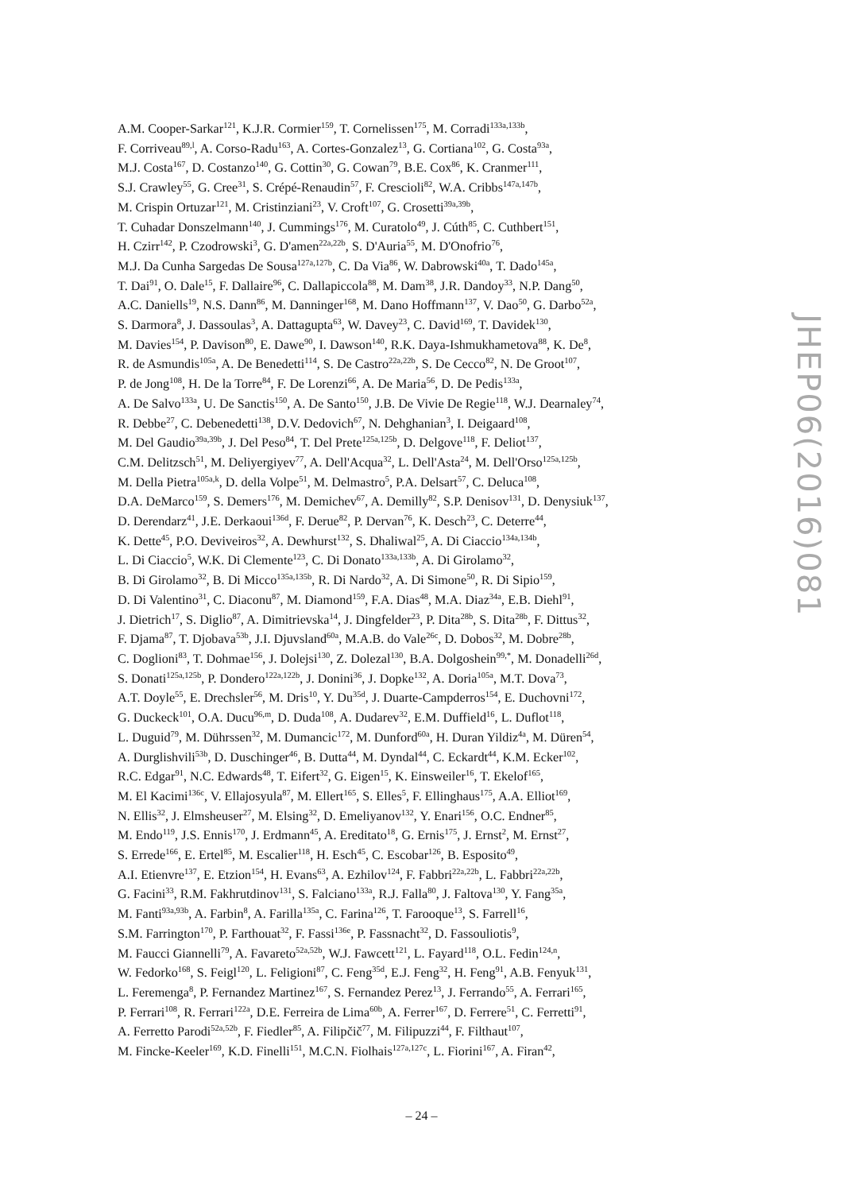A.M. Cooper-Sarkar<sup>121</sup>, K.J.R. Cormier<sup>159</sup>, T. Cornelissen<sup>175</sup>, M. Corradi<sup>133a,133b</sup>,
F. Corriveau<sup>89,l</sup>, A. Corso-Radu<sup>163</sup>, A. Cortes-Gonzalez<sup>13</sup>, G. Cortiana<sup>102</sup>, G. Costa<sup>93a</sup>,
M.J. Costa<sup>167</sup>, D. Costanzo<sup>140</sup>, G. Cottin<sup>30</sup>, G. Cowan<sup>79</sup>, B.E. Cox<sup>86</sup>, K. Cranmer<sup>111</sup>,
S.J. Crawley<sup>55</sup>, G. Cree<sup>31</sup>, S. Crépé-Renaudin<sup>57</sup>, F. Crescioli<sup>82</sup>, W.A. Cribbs<sup>147a,147b</sup>,
M. Crispin Ortuzar<sup>121</sup>, M. Cristinziani<sup>23</sup>, V. Croft<sup>107</sup>, G. Crosetti<sup>39a,39b</sup>,
T. Cuhadar Donszelmann<sup>140</sup>, J. Cummings<sup>176</sup>, M. Curatolo<sup>49</sup>, J. Cúth<sup>85</sup>, C. Cuthbert<sup>151</sup>,
H. Czirr<sup>142</sup>, P. Czodrowski<sup>3</sup>, G. D'amen<sup>22a,22b</sup>, S. D'Auria<sup>55</sup>, M. D'Onofrio<sup>76</sup>,
M.J. Da Cunha Sargedas De Sousa<sup>127a,127b</sup>, C. Da Via<sup>86</sup>, W. Dabrowski<sup>40a</sup>, T. Dado<sup>145a</sup>,
T. Dai<sup>91</sup>, O. Dale<sup>15</sup>, F. Dallaire<sup>96</sup>, C. Dallapiccola<sup>88</sup>, M. Dam<sup>38</sup>, J.R. Dandoy<sup>33</sup>, N.P. Dang<sup>50</sup>,
A.C. Daniells<sup>19</sup>, N.S. Dann<sup>86</sup>, M. Danninger<sup>168</sup>, M. Dano Hoffmann<sup>137</sup>, V. Dao<sup>50</sup>, G. Darbo<sup>52a</sup>,
S. Darmora<sup>8</sup>, J. Dassoulas<sup>3</sup>, A. Dattagupta<sup>63</sup>, W. Davey<sup>23</sup>, C. David<sup>169</sup>, T. Davidek<sup>130</sup>,
M. Davies<sup>154</sup>, P. Davison<sup>80</sup>, E. Dawe<sup>90</sup>, I. Dawson<sup>140</sup>, R.K. Daya-Ishmukhametova<sup>88</sup>, K. De<sup>8</sup>,
R. de Asmundis<sup>105a</sup>, A. De Benedetti<sup>114</sup>, S. De Castro<sup>22a,22b</sup>, S. De Cecco<sup>82</sup>, N. De Groot<sup>107</sup>,
P. de Jong<sup>108</sup>, H. De la Torre<sup>84</sup>, F. De Lorenzi<sup>66</sup>, A. De Maria<sup>56</sup>, D. De Pedis<sup>133a</sup>,
A. De Salvo<sup>133a</sup>, U. De Sanctis<sup>150</sup>, A. De Santo<sup>150</sup>, J.B. De Vivie De Regie<sup>118</sup>, W.J. Dearnaley<sup>74</sup>,
R. Debbe<sup>27</sup>, C. Debenedetti<sup>138</sup>, D.V. Dedovich<sup>67</sup>, N. Dehghanian<sup>3</sup>, I. Deigaard<sup>108</sup>,
M. Del Gaudio<sup>39a,39b</sup>, J. Del Peso<sup>84</sup>, T. Del Prete<sup>125a,125b</sup>, D. Delgove<sup>118</sup>, F. Deliot<sup>137</sup>,
C.M. Delitzsch<sup>51</sup>, M. Deliyergiyev<sup>77</sup>, A. Dell'Acqua<sup>32</sup>, L. Dell'Asta<sup>24</sup>, M. Dell'Orso<sup>125a,125b</sup>,
M. Della Pietra<sup>105a,k</sup>, D. della Volpe<sup>51</sup>, M. Delmastro<sup>5</sup>, P.A. Delsart<sup>57</sup>, C. Deluca<sup>108</sup>,
D.A. DeMarco<sup>159</sup>, S. Demers<sup>176</sup>, M. Demichev<sup>67</sup>, A. Demilly<sup>82</sup>, S.P. Denisov<sup>131</sup>, D. Denysiuk<sup>137</sup>,
D. Derendarz<sup>41</sup>, J.E. Derkaoui<sup>136d</sup>, F. Derue<sup>82</sup>, P. Dervan<sup>76</sup>, K. Desch<sup>23</sup>, C. Deterre<sup>44</sup>,
K. Dette<sup>45</sup>, P.O. Deviveiros<sup>32</sup>, A. Dewhurst<sup>132</sup>, S. Dhaliwal<sup>25</sup>, A. Di Ciaccio<sup>134a,134b</sup>,
L. Di Ciaccio<sup>5</sup>, W.K. Di Clemente<sup>123</sup>, C. Di Donato<sup>133a,133b</sup>, A. Di Girolamo<sup>32</sup>,
B. Di Girolamo<sup>32</sup>, B. Di Micco<sup>135a,135b</sup>, R. Di Nardo<sup>32</sup>, A. Di Simone<sup>50</sup>, R. Di Sipio<sup>159</sup>,
D. Di Valentino<sup>31</sup>, C. Diaconu<sup>87</sup>, M. Diamond<sup>159</sup>, F.A. Dias<sup>48</sup>, M.A. Diaz<sup>34a</sup>, E.B. Diehl<sup>91</sup>,
J. Dietrich<sup>17</sup>, S. Diglio<sup>87</sup>, A. Dimitrievska<sup>14</sup>, J. Dingfelder<sup>23</sup>, P. Dita<sup>28b</sup>, S. Dita<sup>28b</sup>, F. Dittus<sup>32</sup>,
F. Djama<sup>87</sup>, T. Djobava<sup>53b</sup>, J.I. Djuvsland<sup>60a</sup>, M.A.B. do Vale<sup>26c</sup>, D. Dobos<sup>32</sup>, M. Dobre<sup>28b</sup>,
C. Doglioni<sup>83</sup>, T. Dohmae<sup>156</sup>, J. Dolejsi<sup>130</sup>, Z. Dolezal<sup>130</sup>, B.A. Dolgoshein<sup>99,*</sup>, M. Donadelli<sup>26d</sup>,
S. Donati<sup>125a,125b</sup>, P. Dondero<sup>122a,122b</sup>, J. Donini<sup>36</sup>, J. Dopke<sup>132</sup>, A. Doria<sup>105a</sup>, M.T. Dova<sup>73</sup>,
A.T. Doyle<sup>55</sup>, E. Drechsler<sup>56</sup>, M. Dris<sup>10</sup>, Y. Du<sup>35d</sup>, J. Duarte-Campderros<sup>154</sup>, E. Duchovni<sup>172</sup>,
G. Duckeck<sup>101</sup>, O.A. Ducu<sup>96,m</sup>, D. Duda<sup>108</sup>, A. Dudarev<sup>32</sup>, E.M. Duffield<sup>16</sup>, L. Duflot<sup>118</sup>,
L. Duguid<sup>79</sup>, M. Dührssen<sup>32</sup>, M. Dumancic<sup>172</sup>, M. Dunford<sup>60a</sup>, H. Duran Yildiz<sup>4a</sup>, M. Düren<sup>54</sup>,
A. Durglishvili<sup>53b</sup>, D. Duschinger<sup>46</sup>, B. Dutta<sup>44</sup>, M. Dyndal<sup>44</sup>, C. Eckardt<sup>44</sup>, K.M. Ecker<sup>102</sup>,
R.C. Edgar<sup>91</sup>, N.C. Edwards<sup>48</sup>, T. Eifert<sup>32</sup>, G. Eigen<sup>15</sup>, K. Einsweiler<sup>16</sup>, T. Ekelof<sup>165</sup>,
M. El Kacimi<sup>136c</sup>, V. Ellajosyula<sup>87</sup>, M. Ellert<sup>165</sup>, S. Elles<sup>5</sup>, F. Ellinghaus<sup>175</sup>, A.A. Elliot<sup>169</sup>,
N. Ellis<sup>32</sup>, J. Elmsheuser<sup>27</sup>, M. Elsing<sup>32</sup>, D. Emeliyanov<sup>132</sup>, Y. Enari<sup>156</sup>, O.C. Endner<sup>85</sup>,
M. Endo<sup>119</sup>, J.S. Ennis<sup>170</sup>, J. Erdmann<sup>45</sup>, A. Ereditato<sup>18</sup>, G. Ernis<sup>175</sup>, J. Ernst<sup>2</sup>, M. Ernst<sup>27</sup>,
S. Errede<sup>166</sup>, E. Ertel<sup>85</sup>, M. Escalier<sup>118</sup>, H. Esch<sup>45</sup>, C. Escobar<sup>126</sup>, B. Esposito<sup>49</sup>,
A.I. Etienvre<sup>137</sup>, E. Etzion<sup>154</sup>, H. Evans<sup>63</sup>, A. Ezhilov<sup>124</sup>, F. Fabbri<sup>22a,22b</sup>, L. Fabbri<sup>22a,22b</sup>,
G. Facini<sup>33</sup>, R.M. Fakhrutdinov<sup>131</sup>, S. Falciano<sup>133a</sup>, R.J. Falla<sup>80</sup>, J. Faltova<sup>130</sup>, Y. Fang<sup>35a</sup>,
M. Fanti<sup>93a,93b</sup>, A. Farbin<sup>8</sup>, A. Farilla<sup>135a</sup>, C. Farina<sup>126</sup>, T. Farooque<sup>13</sup>, S. Farrell<sup>16</sup>,
S.M. Farrington<sup>170</sup>, P. Farthouat<sup>32</sup>, F. Fassi<sup>136e</sup>, P. Fassnacht<sup>32</sup>, D. Fassouliotis<sup>9</sup>,
M. Faucci Giannelli<sup>79</sup>, A. Favareto<sup>52a,52b</sup>, W.J. Fawcett<sup>121</sup>, L. Fayard<sup>118</sup>, O.L. Fedin<sup>124,n</sup>,
W. Fedorko<sup>168</sup>, S. Feigl<sup>120</sup>, L. Feligioni<sup>87</sup>, C. Feng<sup>35d</sup>, E.J. Feng<sup>32</sup>, H. Feng<sup>91</sup>, A.B. Fenyuk<sup>131</sup>,
L. Feremenga<sup>8</sup>, P. Fernandez Martinez<sup>167</sup>, S. Fernandez Perez<sup>13</sup>, J. Ferrando<sup>55</sup>, A. Ferrari<sup>165</sup>,
P. Ferrari<sup>108</sup>, R. Ferrari<sup>122a</sup>, D.E. Ferreira de Lima<sup>60b</sup>, A. Ferrer<sup>167</sup>, D. Ferrere<sup>51</sup>, C. Ferretti<sup>91</sup>,
A. Ferretto Parodi<sup>52a,52b</sup>, F. Fiedler<sup>85</sup>, A. Filipčič<sup>77</sup>, M. Filipuzzi<sup>44</sup>, F. Filthaut<sup>107</sup>,
M. Fincke-Keeler<sup>169</sup>, K.D. Finelli<sup>151</sup>, M.C.N. Fiolhais<sup>127a,127c</sup>, L. Fiorini<sup>167</sup>, A. Firan<sup>42</sup>,
JHEP06(2016)081
– 24 –